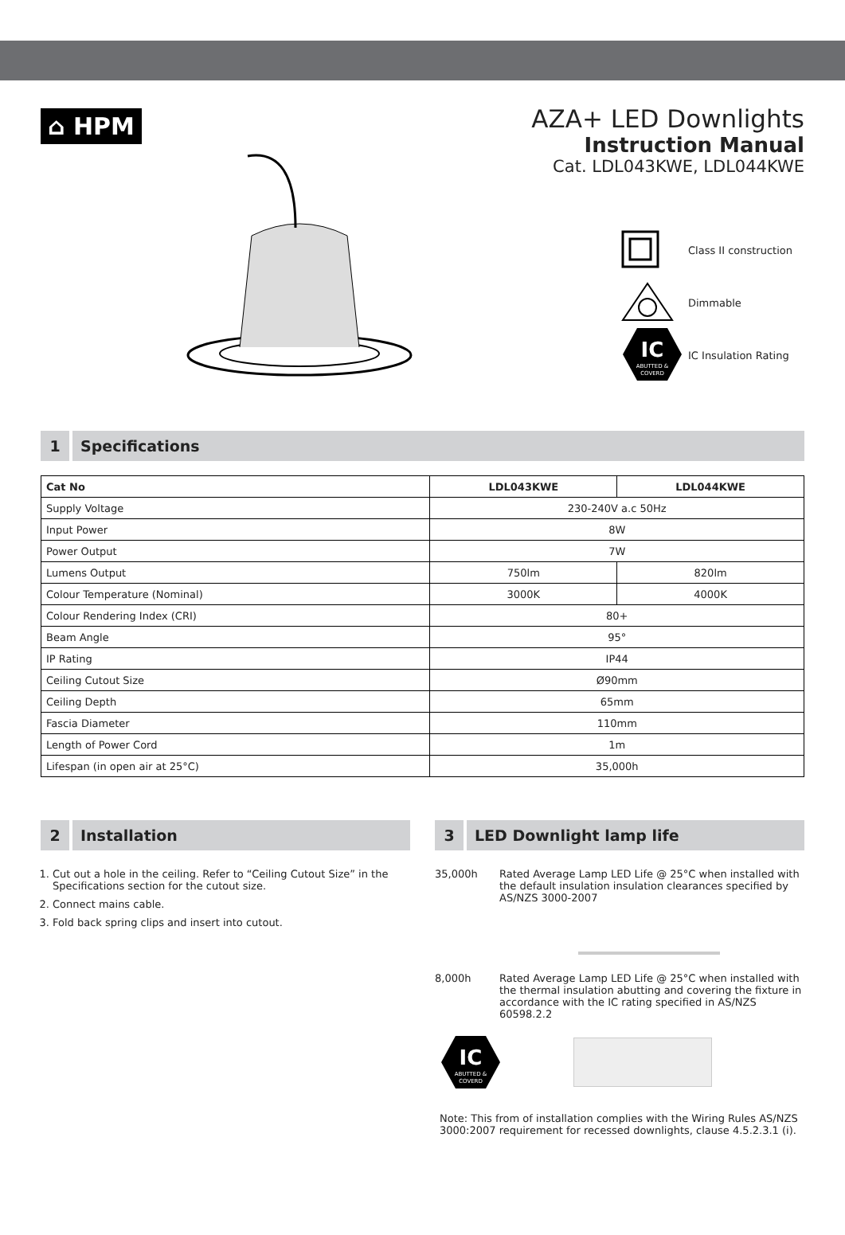⌂ HPM
AZA+ LED Downlights
Instruction Manual
Cat. LDL043KWE, LDL044KWE
Class II construction
Dimmable
IC
ABUTTED &
COVERD
IC Insulation Rating
1
Specifications
| Cat No | LDL043KWE | LDL044KWE |
| --- | --- | --- |
| Supply Voltage | 230-240V a.c 50Hz | |
| Input Power | 8W | |
| Power Output | 7W | |
| Lumens Output | 750lm | 820lm |
| Colour Temperature (Nominal) | 3000K | 4000K |
| Colour Rendering Index (CRI) | 80+ | |
| Beam Angle | 95° | |
| IP Rating | IP44 | |
| Ceiling Cutout Size | Ø90mm | |
| Ceiling Depth | 65mm | |
| Fascia Diameter | 110mm | |
| Length of Power Cord | 1m | |
| Lifespan (in open air at 25°C) | 35,000h | |
2
Installation
1. Cut out a hole in the ceiling. Refer to “Ceiling Cutout Size” in the Specifications section for the cutout size.
2. Connect mains cable.
3. Fold back spring clips and insert into cutout.
3
LED Downlight lamp life
35,000h Rated Average Lamp LED Life @ 25°C when installed with the default insulation insulation clearances specified by AS/NZS 3000-2007
8,000h Rated Average Lamp LED Life @ 25°C when installed with the thermal insulation abutting and covering the fixture in accordance with the IC rating specified in AS/NZS 60598.2.2
IC
ABUTTED &
COVERD
Note: This from of installation complies with the Wiring Rules AS/NZS 3000:2007 requirement for recessed downlights, clause 4.5.2.3.1 (i).